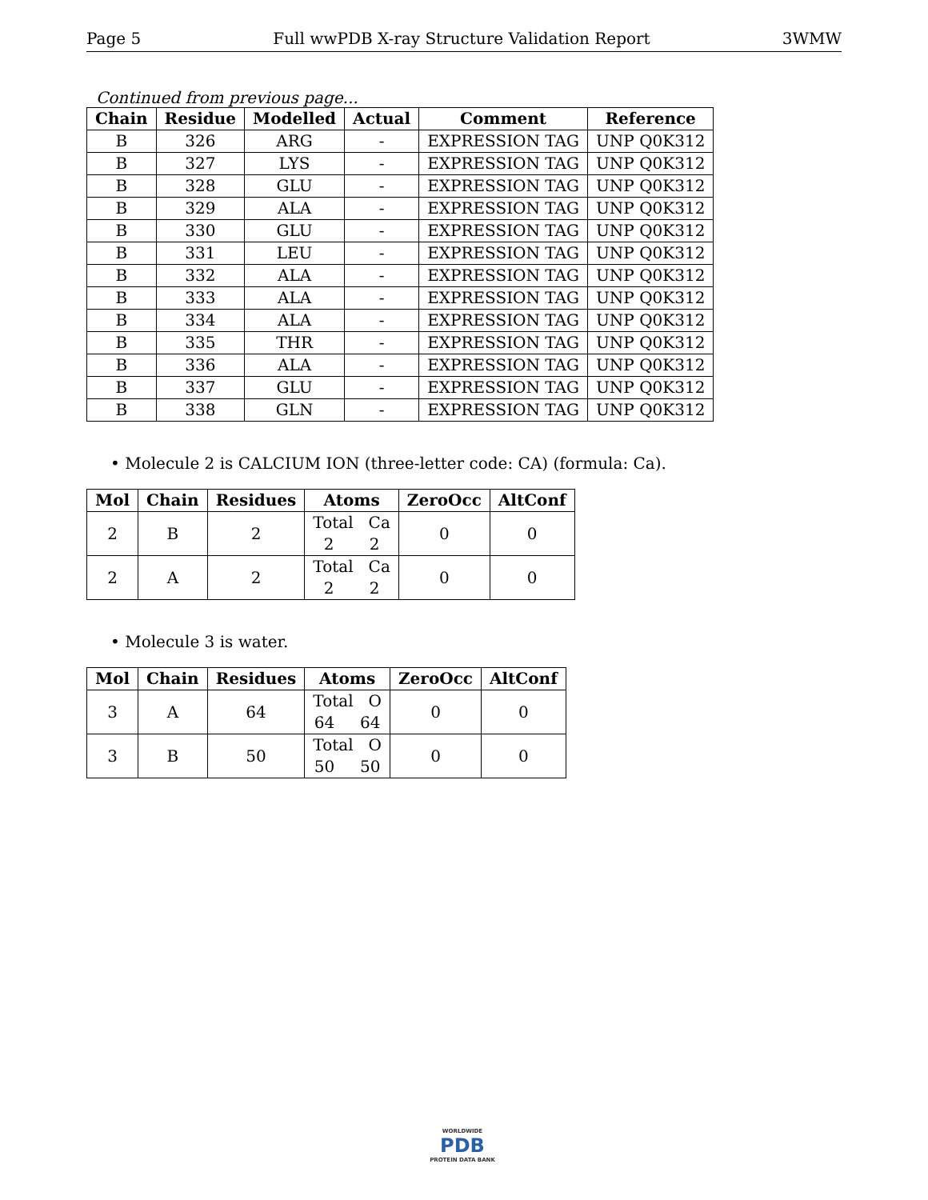Page 5 Full wwPDB X-ray Structure Validation Report 3WMW
Continued from previous page...
| Chain | Residue | Modelled | Actual | Comment | Reference |
| --- | --- | --- | --- | --- | --- |
| B | 326 | ARG | - | EXPRESSION TAG | UNP Q0K312 |
| B | 327 | LYS | - | EXPRESSION TAG | UNP Q0K312 |
| B | 328 | GLU | - | EXPRESSION TAG | UNP Q0K312 |
| B | 329 | ALA | - | EXPRESSION TAG | UNP Q0K312 |
| B | 330 | GLU | - | EXPRESSION TAG | UNP Q0K312 |
| B | 331 | LEU | - | EXPRESSION TAG | UNP Q0K312 |
| B | 332 | ALA | - | EXPRESSION TAG | UNP Q0K312 |
| B | 333 | ALA | - | EXPRESSION TAG | UNP Q0K312 |
| B | 334 | ALA | - | EXPRESSION TAG | UNP Q0K312 |
| B | 335 | THR | - | EXPRESSION TAG | UNP Q0K312 |
| B | 336 | ALA | - | EXPRESSION TAG | UNP Q0K312 |
| B | 337 | GLU | - | EXPRESSION TAG | UNP Q0K312 |
| B | 338 | GLN | - | EXPRESSION TAG | UNP Q0K312 |
• Molecule 2 is CALCIUM ION (three-letter code: CA) (formula: Ca).
| Mol | Chain | Residues | Atoms | ZeroOcc | AltConf |
| --- | --- | --- | --- | --- | --- |
| 2 | B | 2 | Total Ca 2 2 | 0 | 0 |
| 2 | A | 2 | Total Ca 2 2 | 0 | 0 |
• Molecule 3 is water.
| Mol | Chain | Residues | Atoms | ZeroOcc | AltConf |
| --- | --- | --- | --- | --- | --- |
| 3 | A | 64 | Total O 64 64 | 0 | 0 |
| 3 | B | 50 | Total O 50 50 | 0 | 0 |
WORLDWIDE
PDB
PROTEIN DATA BANK